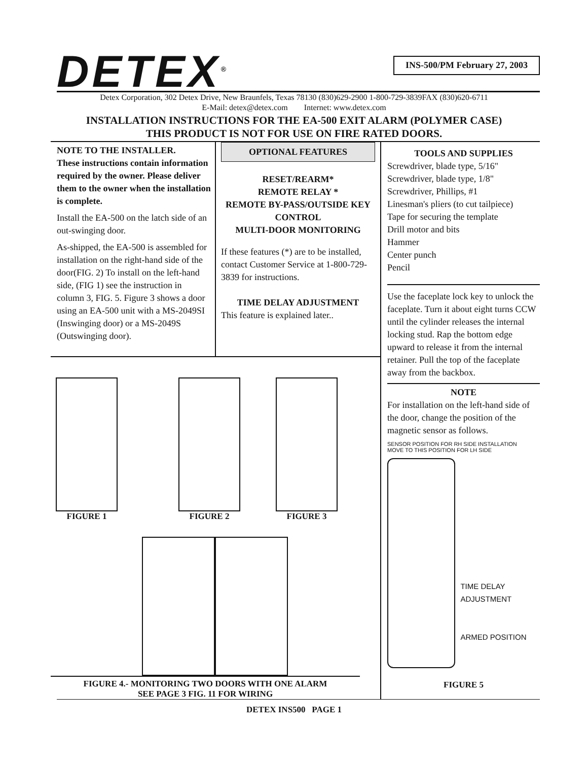DETEX<sup>®</sup>
INS-500/PM February 27, 2003
Detex Corporation, 302 Detex Drive, New Braunfels, Texas 78130 (830)629-2900 1-800-729-3839FAX (830)620-6711
E-Mail: detex@detex.com Internet: www.detex.com
INSTALLATION INSTRUCTIONS FOR THE EA-500 EXIT ALARM (POLYMER CASE)
THIS PRODUCT IS NOT FOR USE ON FIRE RATED DOORS.
NOTE TO THE INSTALLER.
These instructions contain information required by the owner. Please deliver them to the owner when the installation is complete.
Install the EA-500 on the latch side of an out-swinging door.
As-shipped, the EA-500 is assembled for installation on the right-hand side of the door(FIG. 2) To install on the left-hand side, (FIG 1) see the instruction in column 3, FIG. 5. Figure 3 shows a door using an EA-500 unit with a MS-2049SI (Inswinging door) or a MS-2049S (Outswinging door).
OPTIONAL FEATURES
RESET/REARM*
REMOTE RELAY *
REMOTE BY-PASS/OUTSIDE KEY CONTROL
MULTI-DOOR MONITORING
If these features (*) are to be installed, contact Customer Service at 1-800-729-3839 for instructions.
TIME DELAY ADJUSTMENT
This feature is explained later..
FIGURE 1 FIGURE 2 FIGURE 3
FIGURE 4.- MONITORING TWO DOORS WITH ONE ALARM
SEE PAGE 3 FIG. 11 FOR WIRING
TOOLS AND SUPPLIES
Screwdriver, blade type, 5/16"
Screwdriver, blade type, 1/8"
Screwdriver, Phillips, #1
Linesman's pliers (to cut tailpiece)
Tape for securing the template
Drill motor and bits
Hammer
Center punch
Pencil
Use the faceplate lock key to unlock the faceplate. Turn it about eight turns CCW until the cylinder releases the internal locking stud. Rap the bottom edge upward to release it from the internal retainer. Pull the top of the faceplate away from the backbox.
NOTE
For installation on the left-hand side of the door, change the position of the magnetic sensor as follows.
SENSOR POSITION FOR RH SIDE INSTALLATION
MOVE TO THIS POSITION FOR LH SIDE
TIME DELAY ADJUSTMENT
ARMED POSITION
FIGURE 5
DETEX INS500 PAGE 1